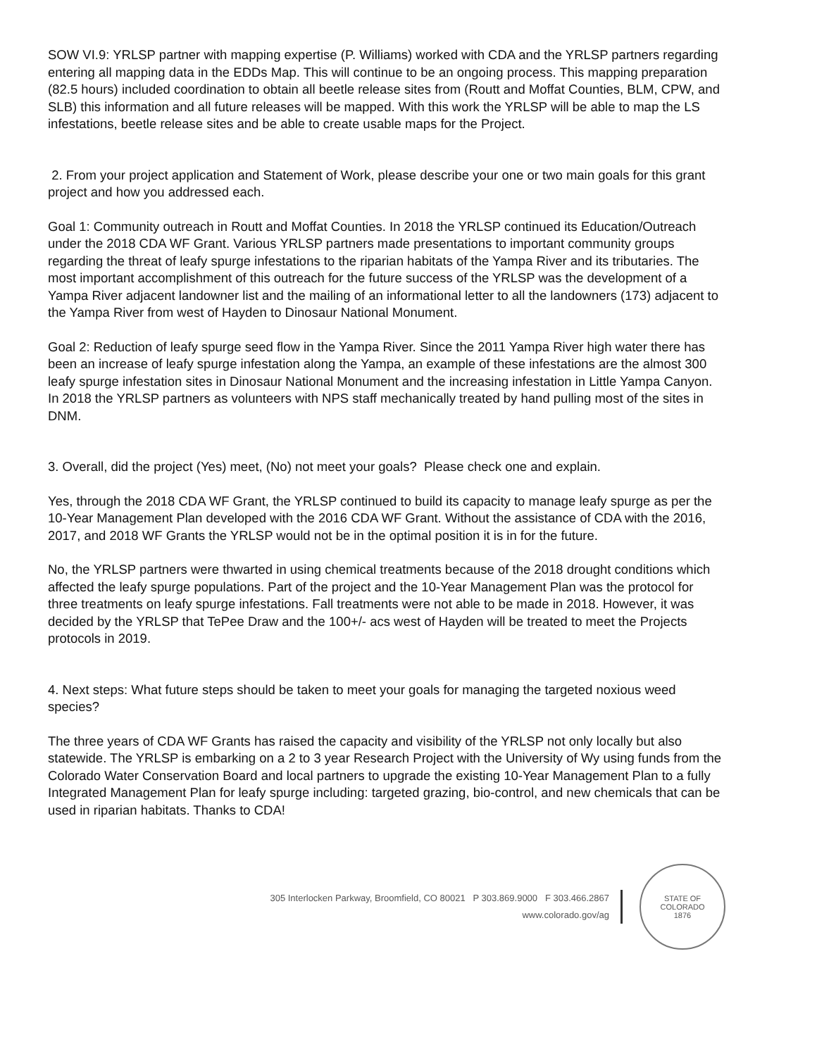SOW VI.9: YRLSP partner with mapping expertise (P. Williams) worked with CDA and the YRLSP partners regarding entering all mapping data in the EDDs Map. This will continue to be an ongoing process. This mapping preparation (82.5 hours) included coordination to obtain all beetle release sites from (Routt and Moffat Counties, BLM, CPW, and SLB) this information and all future releases will be mapped. With this work the YRLSP will be able to map the LS infestations, beetle release sites and be able to create usable maps for the Project.
2. From your project application and Statement of Work, please describe your one or two main goals for this grant project and how you addressed each.
Goal 1: Community outreach in Routt and Moffat Counties. In 2018 the YRLSP continued its Education/Outreach under the 2018 CDA WF Grant. Various YRLSP partners made presentations to important community groups regarding the threat of leafy spurge infestations to the riparian habitats of the Yampa River and its tributaries. The most important accomplishment of this outreach for the future success of the YRLSP was the development of a Yampa River adjacent landowner list and the mailing of an informational letter to all the landowners (173) adjacent to the Yampa River from west of Hayden to Dinosaur National Monument.
Goal 2: Reduction of leafy spurge seed flow in the Yampa River. Since the 2011 Yampa River high water there has been an increase of leafy spurge infestation along the Yampa, an example of these infestations are the almost 300 leafy spurge infestation sites in Dinosaur National Monument and the increasing infestation in Little Yampa Canyon. In 2018 the YRLSP partners as volunteers with NPS staff mechanically treated by hand pulling most of the sites in DNM.
3. Overall, did the project (Yes) meet, (No) not meet your goals? Please check one and explain.
Yes, through the 2018 CDA WF Grant, the YRLSP continued to build its capacity to manage leafy spurge as per the 10-Year Management Plan developed with the 2016 CDA WF Grant. Without the assistance of CDA with the 2016, 2017, and 2018 WF Grants the YRLSP would not be in the optimal position it is in for the future.
No, the YRLSP partners were thwarted in using chemical treatments because of the 2018 drought conditions which affected the leafy spurge populations. Part of the project and the 10-Year Management Plan was the protocol for three treatments on leafy spurge infestations. Fall treatments were not able to be made in 2018. However, it was decided by the YRLSP that TePee Draw and the 100+/- acs west of Hayden will be treated to meet the Projects protocols in 2019.
4. Next steps: What future steps should be taken to meet your goals for managing the targeted noxious weed species?
The three years of CDA WF Grants has raised the capacity and visibility of the YRLSP not only locally but also statewide. The YRLSP is embarking on a 2 to 3 year Research Project with the University of Wy using funds from the Colorado Water Conservation Board and local partners to upgrade the existing 10-Year Management Plan to a fully Integrated Management Plan for leafy spurge including: targeted grazing, bio-control, and new chemicals that can be used in riparian habitats. Thanks to CDA!
305 Interlocken Parkway, Broomfield, CO 80021 P 303.869.9000 F 303.466.2867
www.colorado.gov/ag
STATE OF COLORADO
1876